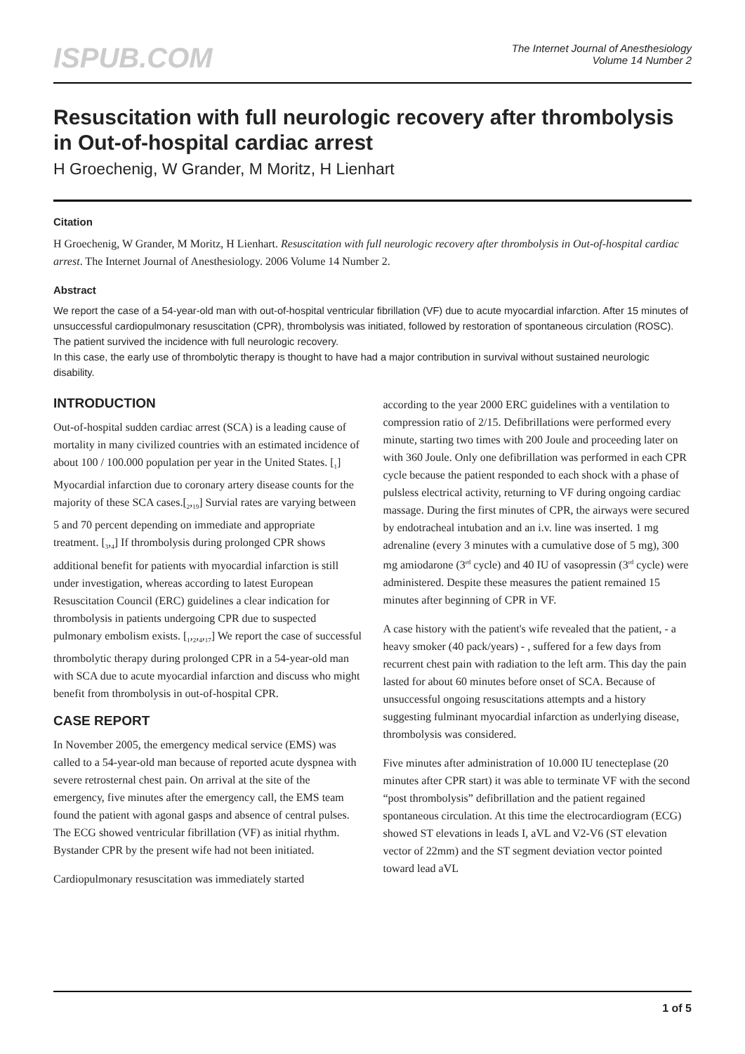ISPUB.COM
The Internet Journal of Anesthesiology
Volume 14 Number 2
Resuscitation with full neurologic recovery after thrombolysis in Out-of-hospital cardiac arrest
H Groechenig, W Grander, M Moritz, H Lienhart
Citation
H Groechenig, W Grander, M Moritz, H Lienhart. Resuscitation with full neurologic recovery after thrombolysis in Out-of-hospital cardiac arrest. The Internet Journal of Anesthesiology. 2006 Volume 14 Number 2.
Abstract
We report the case of a 54-year-old man with out-of-hospital ventricular fibrillation (VF) due to acute myocardial infarction. After 15 minutes of unsuccessful cardiopulmonary resuscitation (CPR), thrombolysis was initiated, followed by restoration of spontaneous circulation (ROSC). The patient survived the incidence with full neurologic recovery.
In this case, the early use of thrombolytic therapy is thought to have had a major contribution in survival without sustained neurologic disability.
INTRODUCTION
Out-of-hospital sudden cardiac arrest (SCA) is a leading cause of mortality in many civilized countries with an estimated incidence of about 100 / 100.000 population per year in the United States. [<sub>1</sub>] Myocardial infarction due to coronary artery disease counts for the majority of these SCA cases.[<sub>2</sub>,<sub>19</sub>] Survial rates are varying between 5 and 70 percent depending on immediate and appropriate treatment. [<sub>3</sub>,<sub>4</sub>] If thrombolysis during prolonged CPR shows additional benefit for patients with myocardial infarction is still under investigation, whereas according to latest European Resuscitation Council (ERC) guidelines a clear indication for thrombolysis in patients undergoing CPR due to suspected pulmonary embolism exists. [<sub>1</sub>,<sub>2</sub>,<sub>4</sub>,<sub>17</sub>] We report the case of successful thrombolytic therapy during prolonged CPR in a 54-year-old man with SCA due to acute myocardial infarction and discuss who might benefit from thrombolysis in out-of-hospital CPR.
CASE REPORT
In November 2005, the emergency medical service (EMS) was called to a 54-year-old man because of reported acute dyspnea with severe retrosternal chest pain. On arrival at the site of the emergency, five minutes after the emergency call, the EMS team found the patient with agonal gasps and absence of central pulses. The ECG showed ventricular fibrillation (VF) as initial rhythm. Bystander CPR by the present wife had not been initiated.
Cardiopulmonary resuscitation was immediately started
according to the year 2000 ERC guidelines with a ventilation to compression ratio of 2/15. Defibrillations were performed every minute, starting two times with 200 Joule and proceeding later on with 360 Joule. Only one defibrillation was performed in each CPR cycle because the patient responded to each shock with a phase of pulsless electrical activity, returning to VF during ongoing cardiac massage. During the first minutes of CPR, the airways were secured by endotracheal intubation and an i.v. line was inserted. 1 mg adrenaline (every 3 minutes with a cumulative dose of 5 mg), 300 mg amiodarone (3<sup>rd</sup> cycle) and 40 IU of vasopressin (3<sup>rd</sup> cycle) were administered. Despite these measures the patient remained 15 minutes after beginning of CPR in VF.
A case history with the patient's wife revealed that the patient, - a heavy smoker (40 pack/years) - , suffered for a few days from recurrent chest pain with radiation to the left arm. This day the pain lasted for about 60 minutes before onset of SCA. Because of unsuccessful ongoing resuscitations attempts and a history suggesting fulminant myocardial infarction as underlying disease, thrombolysis was considered.
Five minutes after administration of 10.000 IU tenecteplase (20 minutes after CPR start) it was able to terminate VF with the second “post thrombolysis” defibrillation and the patient regained spontaneous circulation. At this time the electrocardiogram (ECG) showed ST elevations in leads I, aVL and V2-V6 (ST elevation vector of 22mm) and the ST segment deviation vector pointed toward lead aVL
1 of 5